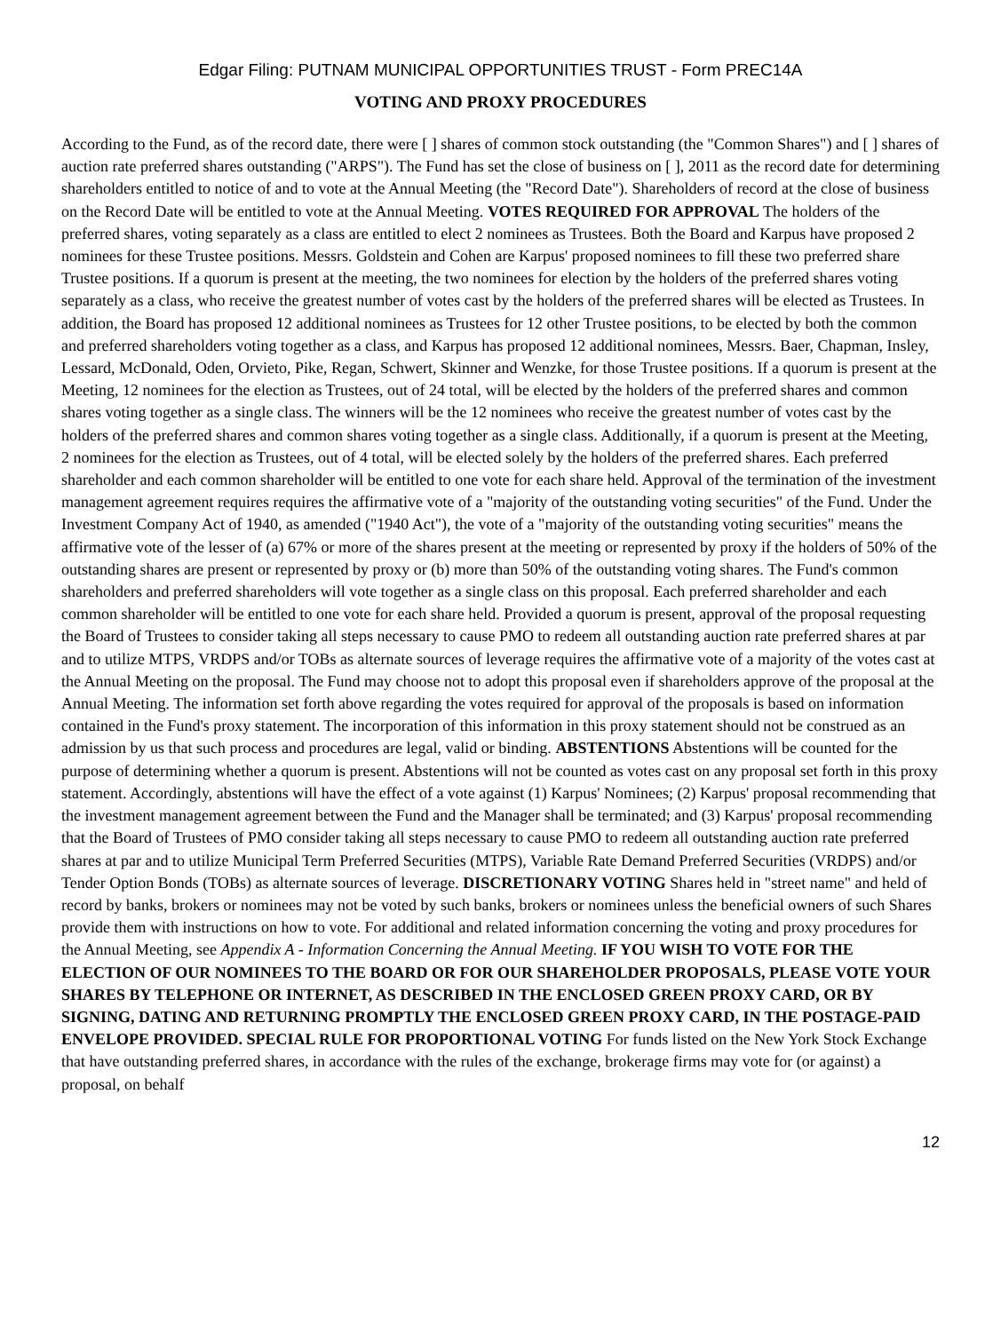Edgar Filing: PUTNAM MUNICIPAL OPPORTUNITIES TRUST - Form PREC14A
VOTING AND PROXY PROCEDURES
According to the Fund, as of the record date, there were [ ] shares of common stock outstanding (the "Common Shares") and [ ] shares of auction rate preferred shares outstanding ("ARPS"). The Fund has set the close of business on [ ], 2011 as the record date for determining shareholders entitled to notice of and to vote at the Annual Meeting (the "Record Date"). Shareholders of record at the close of business on the Record Date will be entitled to vote at the Annual Meeting. VOTES REQUIRED FOR APPROVAL The holders of the preferred shares, voting separately as a class are entitled to elect 2 nominees as Trustees. Both the Board and Karpus have proposed 2 nominees for these Trustee positions. Messrs. Goldstein and Cohen are Karpus' proposed nominees to fill these two preferred share Trustee positions. If a quorum is present at the meeting, the two nominees for election by the holders of the preferred shares voting separately as a class, who receive the greatest number of votes cast by the holders of the preferred shares will be elected as Trustees. In addition, the Board has proposed 12 additional nominees as Trustees for 12 other Trustee positions, to be elected by both the common and preferred shareholders voting together as a class, and Karpus has proposed 12 additional nominees, Messrs. Baer, Chapman, Insley, Lessard, McDonald, Oden, Orvieto, Pike, Regan, Schwert, Skinner and Wenzke, for those Trustee positions. If a quorum is present at the Meeting, 12 nominees for the election as Trustees, out of 24 total, will be elected by the holders of the preferred shares and common shares voting together as a single class. The winners will be the 12 nominees who receive the greatest number of votes cast by the holders of the preferred shares and common shares voting together as a single class. Additionally, if a quorum is present at the Meeting, 2 nominees for the election as Trustees, out of 4 total, will be elected solely by the holders of the preferred shares. Each preferred shareholder and each common shareholder will be entitled to one vote for each share held. Approval of the termination of the investment management agreement requires requires the affirmative vote of a "majority of the outstanding voting securities" of the Fund. Under the Investment Company Act of 1940, as amended ("1940 Act"), the vote of a "majority of the outstanding voting securities" means the affirmative vote of the lesser of (a) 67% or more of the shares present at the meeting or represented by proxy if the holders of 50% of the outstanding shares are present or represented by proxy or (b) more than 50% of the outstanding voting shares. The Fund's common shareholders and preferred shareholders will vote together as a single class on this proposal. Each preferred shareholder and each common shareholder will be entitled to one vote for each share held. Provided a quorum is present, approval of the proposal requesting the Board of Trustees to consider taking all steps necessary to cause PMO to redeem all outstanding auction rate preferred shares at par and to utilize MTPS, VRDPS and/or TOBs as alternate sources of leverage requires the affirmative vote of a majority of the votes cast at the Annual Meeting on the proposal. The Fund may choose not to adopt this proposal even if shareholders approve of the proposal at the Annual Meeting. The information set forth above regarding the votes required for approval of the proposals is based on information contained in the Fund's proxy statement. The incorporation of this information in this proxy statement should not be construed as an admission by us that such process and procedures are legal, valid or binding. ABSTENTIONS Abstentions will be counted for the purpose of determining whether a quorum is present. Abstentions will not be counted as votes cast on any proposal set forth in this proxy statement. Accordingly, abstentions will have the effect of a vote against (1) Karpus' Nominees; (2) Karpus' proposal recommending that the investment management agreement between the Fund and the Manager shall be terminated; and (3) Karpus' proposal recommending that the Board of Trustees of PMO consider taking all steps necessary to cause PMO to redeem all outstanding auction rate preferred shares at par and to utilize Municipal Term Preferred Securities (MTPS), Variable Rate Demand Preferred Securities (VRDPS) and/or Tender Option Bonds (TOBs) as alternate sources of leverage. DISCRETIONARY VOTING Shares held in "street name" and held of record by banks, brokers or nominees may not be voted by such banks, brokers or nominees unless the beneficial owners of such Shares provide them with instructions on how to vote. For additional and related information concerning the voting and proxy procedures for the Annual Meeting, see Appendix A - Information Concerning the Annual Meeting. IF YOU WISH TO VOTE FOR THE ELECTION OF OUR NOMINEES TO THE BOARD OR FOR OUR SHAREHOLDER PROPOSALS, PLEASE VOTE YOUR SHARES BY TELEPHONE OR INTERNET, AS DESCRIBED IN THE ENCLOSED GREEN PROXY CARD, OR BY SIGNING, DATING AND RETURNING PROMPTLY THE ENCLOSED GREEN PROXY CARD, IN THE POSTAGE-PAID ENVELOPE PROVIDED. SPECIAL RULE FOR PROPORTIONAL VOTING For funds listed on the New York Stock Exchange that have outstanding preferred shares, in accordance with the rules of the exchange, brokerage firms may vote for (or against) a proposal, on behalf
12